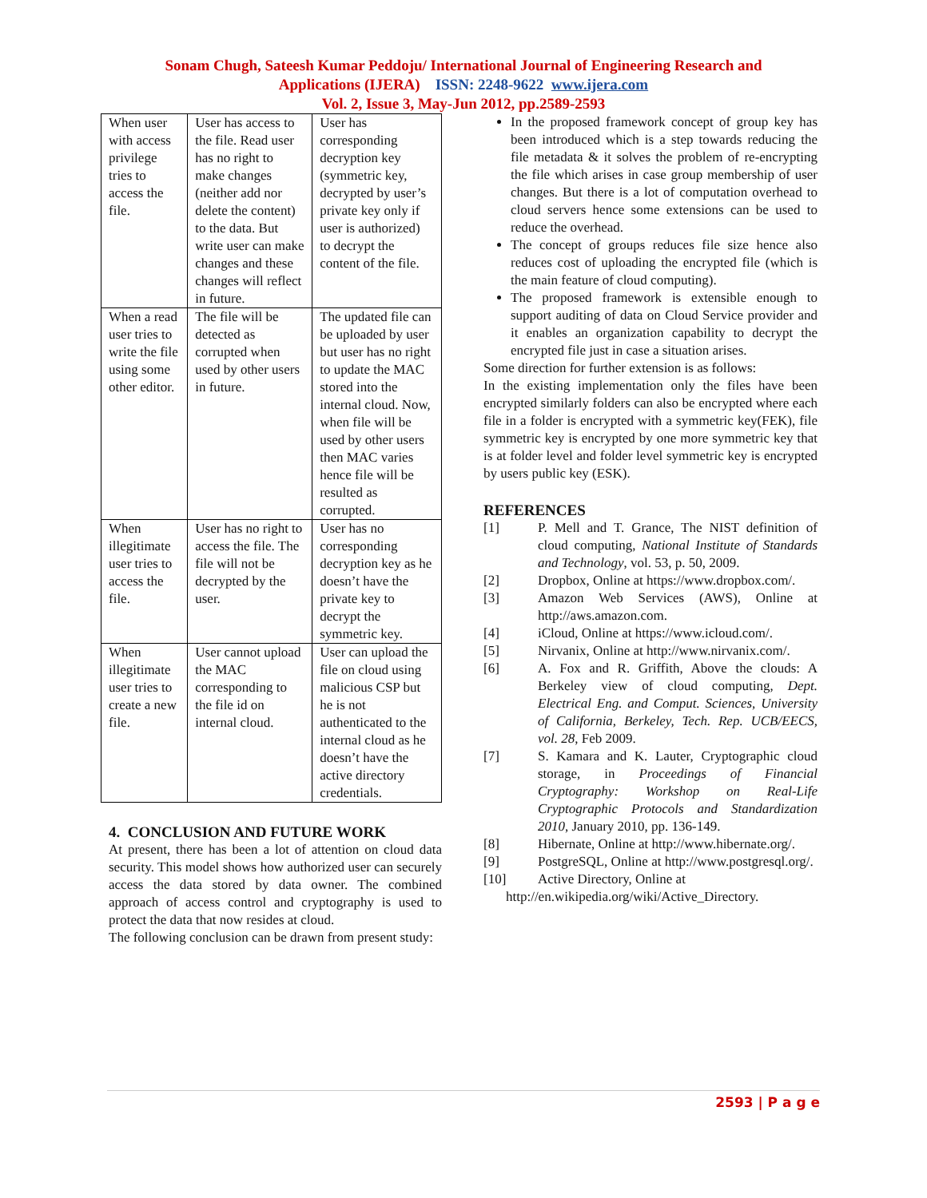Sonam Chugh, Sateesh Kumar Peddoju/ International Journal of Engineering Research and
Applications (IJERA) ISSN: 2248-9622 www.ijera.com
Vol. 2, Issue 3, May-Jun 2012, pp.2589-2593
| When user with access privilege tries to access the file. | User has access to the file. Read user has no right to make changes (neither add nor delete the content) to the data. But write user can make changes and these changes will reflect in future. | User has corresponding decryption key (symmetric key, decrypted by user’s private key only if user is authorized) to decrypt the content of the file. |
| When a read user tries to write the file using some other editor. | The file will be detected as corrupted when used by other users in future. | The updated file can be uploaded by user but user has no right to update the MAC stored into the internal cloud. Now, when file will be used by other users then MAC varies hence file will be resulted as corrupted. |
| When illegitimate user tries to access the file. | User has no right to access the file. The file will not be decrypted by the user. | User has no corresponding decryption key as he doesn’t have the private key to decrypt the symmetric key. |
| When illegitimate user tries to create a new file. | User cannot upload the MAC corresponding to the file id on internal cloud. | User can upload the file on cloud using malicious CSP but he is not authenticated to the internal cloud as he doesn’t have the active directory credentials. |
4. CONCLUSION AND FUTURE WORK
At present, there has been a lot of attention on cloud data security. This model shows how authorized user can securely access the data stored by data owner. The combined approach of access control and cryptography is used to protect the data that now resides at cloud.
The following conclusion can be drawn from present study:
In the proposed framework concept of group key has been introduced which is a step towards reducing the file metadata & it solves the problem of re-encrypting the file which arises in case group membership of user changes. But there is a lot of computation overhead to cloud servers hence some extensions can be used to reduce the overhead.
The concept of groups reduces file size hence also reduces cost of uploading the encrypted file (which is the main feature of cloud computing).
The proposed framework is extensible enough to support auditing of data on Cloud Service provider and it enables an organization capability to decrypt the encrypted file just in case a situation arises.
Some direction for further extension is as follows:
In the existing implementation only the files have been encrypted similarly folders can also be encrypted where each file in a folder is encrypted with a symmetric key(FEK), file symmetric key is encrypted by one more symmetric key that is at folder level and folder level symmetric key is encrypted by users public key (ESK).
REFERENCES
[1] P. Mell and T. Grance, The NIST definition of cloud computing, National Institute of Standards and Technology, vol. 53, p. 50, 2009.
[2] Dropbox, Online at https://www.dropbox.com/.
[3] Amazon Web Services (AWS), Online at http://aws.amazon.com.
[4] iCloud, Online at https://www.icloud.com/.
[5] Nirvanix, Online at http://www.nirvanix.com/.
[6] A. Fox and R. Griffith, Above the clouds: A Berkeley view of cloud computing, Dept. Electrical Eng. and Comput. Sciences, University of California, Berkeley, Tech. Rep. UCB/EECS, vol. 28, Feb 2009.
[7] S. Kamara and K. Lauter, Cryptographic cloud storage, in Proceedings of Financial Cryptography: Workshop on Real-Life Cryptographic Protocols and Standardization 2010, January 2010, pp. 136-149.
[8] Hibernate, Online at http://www.hibernate.org/.
[9] PostgreSQL, Online at http://www.postgresql.org/.
[10] Active Directory, Online at
http://en.wikipedia.org/wiki/Active_Directory.
2593 | P a g e